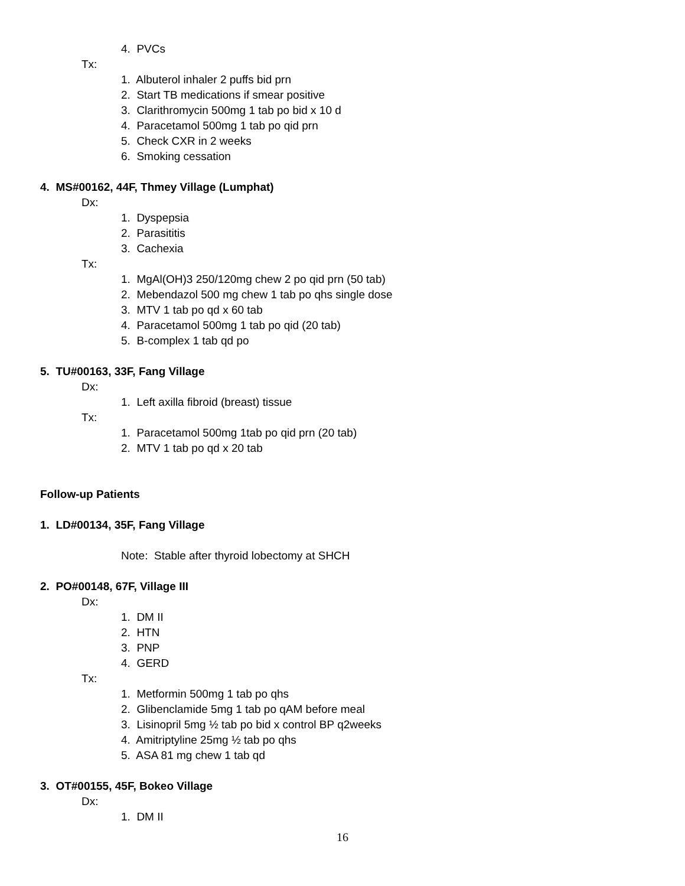4. PVCs
Tx:
1. Albuterol inhaler 2 puffs bid prn
2. Start TB medications if smear positive
3. Clarithromycin 500mg 1 tab po bid x 10 d
4. Paracetamol 500mg 1 tab po qid prn
5. Check CXR in 2 weeks
6. Smoking cessation
4. MS#00162, 44F, Thmey Village (Lumphat)
Dx:
1. Dyspepsia
2. Parasititis
3. Cachexia
Tx:
1. MgAl(OH)3 250/120mg chew 2 po qid prn (50 tab)
2. Mebendazol 500 mg chew 1 tab po qhs single dose
3. MTV 1 tab po qd x 60 tab
4. Paracetamol 500mg 1 tab po qid (20 tab)
5. B-complex 1 tab qd po
5. TU#00163, 33F, Fang Village
Dx:
1. Left axilla fibroid (breast) tissue
Tx:
1. Paracetamol 500mg 1tab po qid prn (20 tab)
2. MTV 1 tab po qd x 20 tab
Follow-up Patients
1. LD#00134, 35F, Fang Village
Note: Stable after thyroid lobectomy at SHCH
2. PO#00148, 67F, Village III
Dx:
1. DM II
2. HTN
3. PNP
4. GERD
Tx:
1. Metformin 500mg 1 tab po qhs
2. Glibenclamide 5mg 1 tab po qAM before meal
3. Lisinopril 5mg ½ tab po bid x control BP q2weeks
4. Amitriptyline 25mg ½ tab po qhs
5. ASA 81 mg chew 1 tab qd
3. OT#00155, 45F, Bokeo Village
Dx:
1. DM II
16